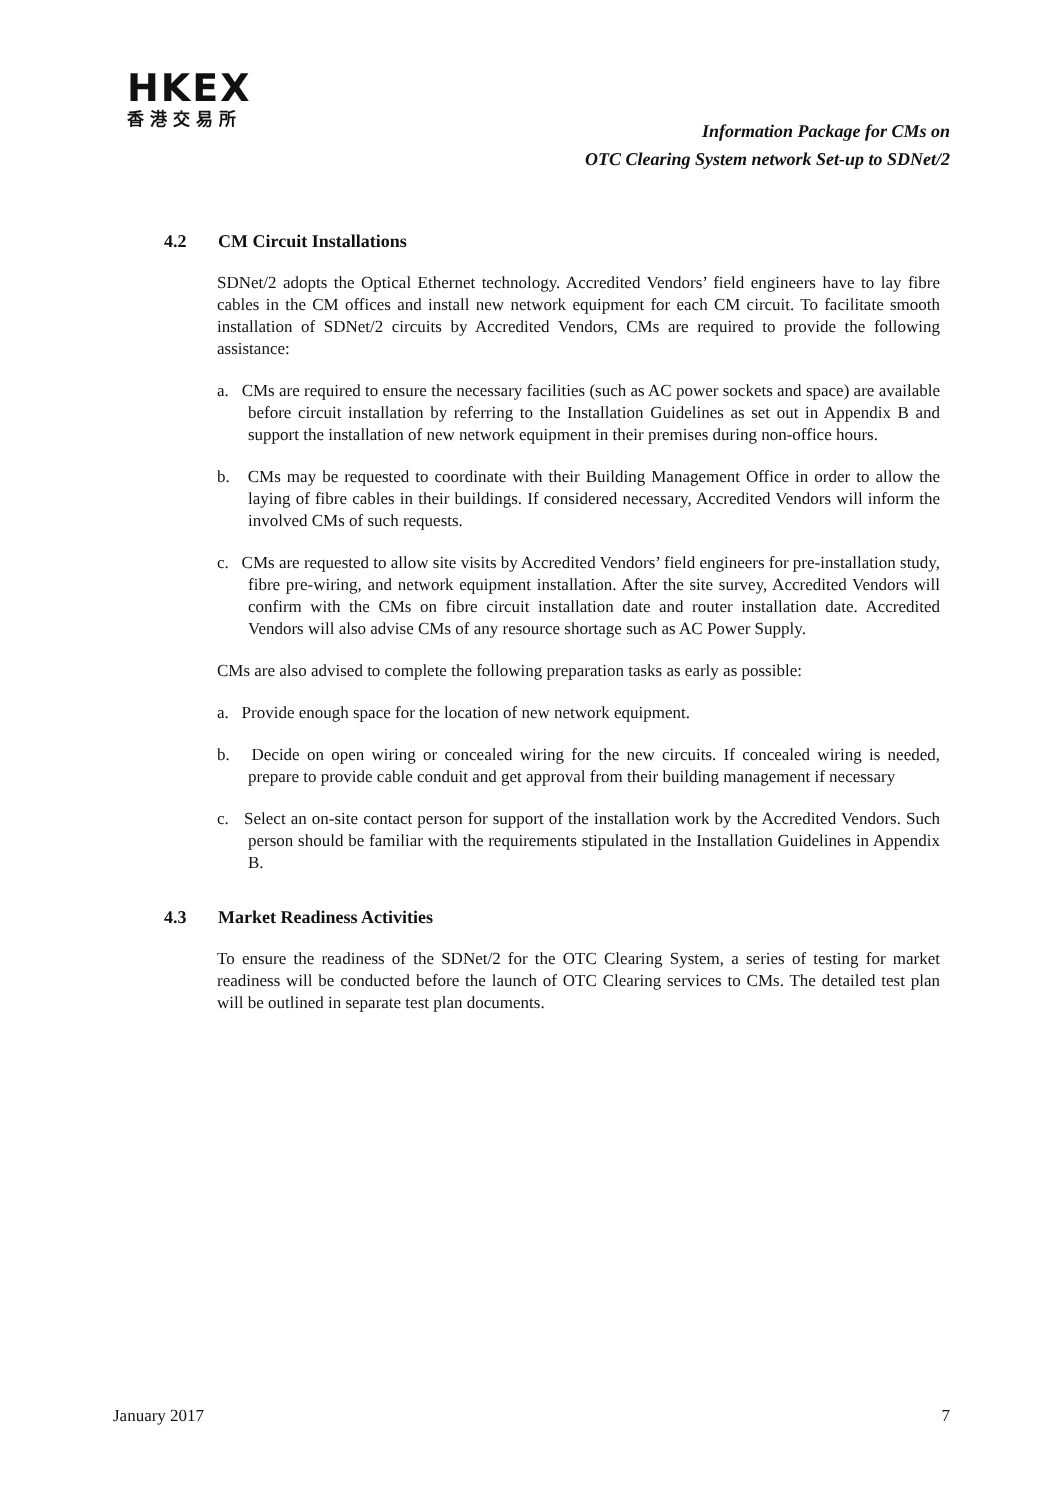HKEX
香港交易所
Information Package for CMs on
OTC Clearing System network Set-up to SDNet/2
4.2 CM Circuit Installations
SDNet/2 adopts the Optical Ethernet technology. Accredited Vendors’ field engineers have to lay fibre cables in the CM offices and install new network equipment for each CM circuit. To facilitate smooth installation of SDNet/2 circuits by Accredited Vendors, CMs are required to provide the following assistance:
a. CMs are required to ensure the necessary facilities (such as AC power sockets and space) are available before circuit installation by referring to the Installation Guidelines as set out in Appendix B and support the installation of new network equipment in their premises during non-office hours.
b. CMs may be requested to coordinate with their Building Management Office in order to allow the laying of fibre cables in their buildings. If considered necessary, Accredited Vendors will inform the involved CMs of such requests.
c. CMs are requested to allow site visits by Accredited Vendors’ field engineers for pre-installation study, fibre pre-wiring, and network equipment installation. After the site survey, Accredited Vendors will confirm with the CMs on fibre circuit installation date and router installation date. Accredited Vendors will also advise CMs of any resource shortage such as AC Power Supply.
CMs are also advised to complete the following preparation tasks as early as possible:
a. Provide enough space for the location of new network equipment.
b. Decide on open wiring or concealed wiring for the new circuits. If concealed wiring is needed, prepare to provide cable conduit and get approval from their building management if necessary
c. Select an on-site contact person for support of the installation work by the Accredited Vendors. Such person should be familiar with the requirements stipulated in the Installation Guidelines in Appendix B.
4.3 Market Readiness Activities
To ensure the readiness of the SDNet/2 for the OTC Clearing System, a series of testing for market readiness will be conducted before the launch of OTC Clearing services to CMs. The detailed test plan will be outlined in separate test plan documents.
January 2017 7